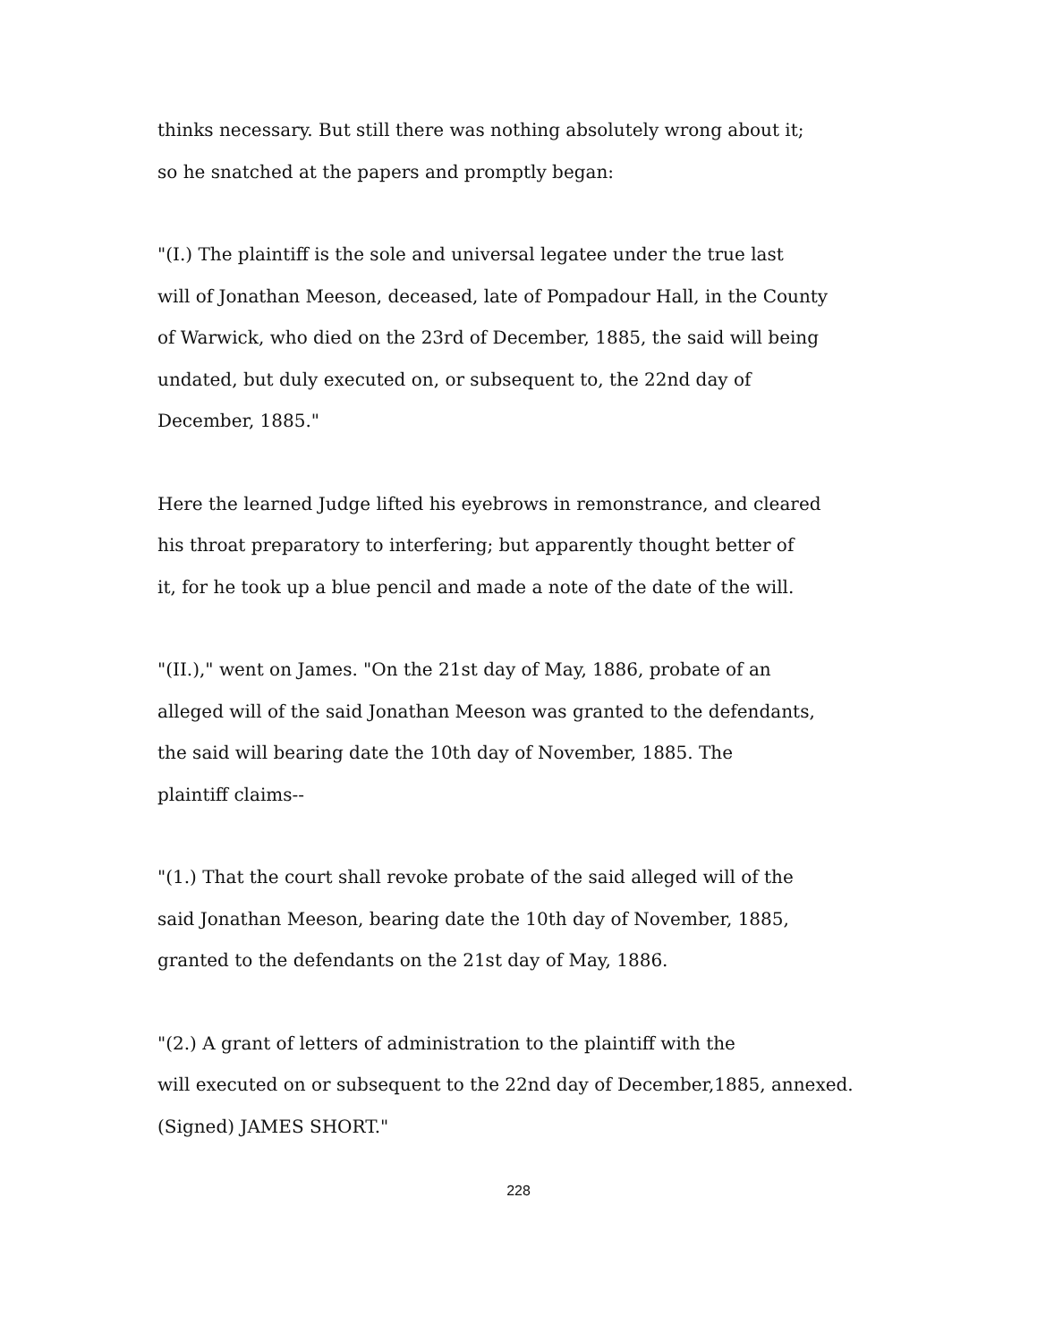thinks necessary. But still there was nothing absolutely wrong about it;
so he snatched at the papers and promptly began:
"(I.) The plaintiff is the sole and universal legatee under the true last
will of Jonathan Meeson, deceased, late of Pompadour Hall, in the County
of Warwick, who died on the 23rd of December, 1885, the said will being
undated, but duly executed on, or subsequent to, the 22nd day of
December, 1885."
Here the learned Judge lifted his eyebrows in remonstrance, and cleared
his throat preparatory to interfering; but apparently thought better of
it, for he took up a blue pencil and made a note of the date of the will.
"(II.)," went on James. "On the 21st day of May, 1886, probate of an
alleged will of the said Jonathan Meeson was granted to the defendants,
the said will bearing date the 10th day of November, 1885. The
plaintiff claims--
"(1.) That the court shall revoke probate of the said alleged will of the
said Jonathan Meeson, bearing date the 10th day of November, 1885,
granted to the defendants on the 21st day of May, 1886.
"(2.) A grant of letters of administration to the plaintiff with the
will executed on or subsequent to the 22nd day of December,1885, annexed.
(Signed) JAMES SHORT."
228